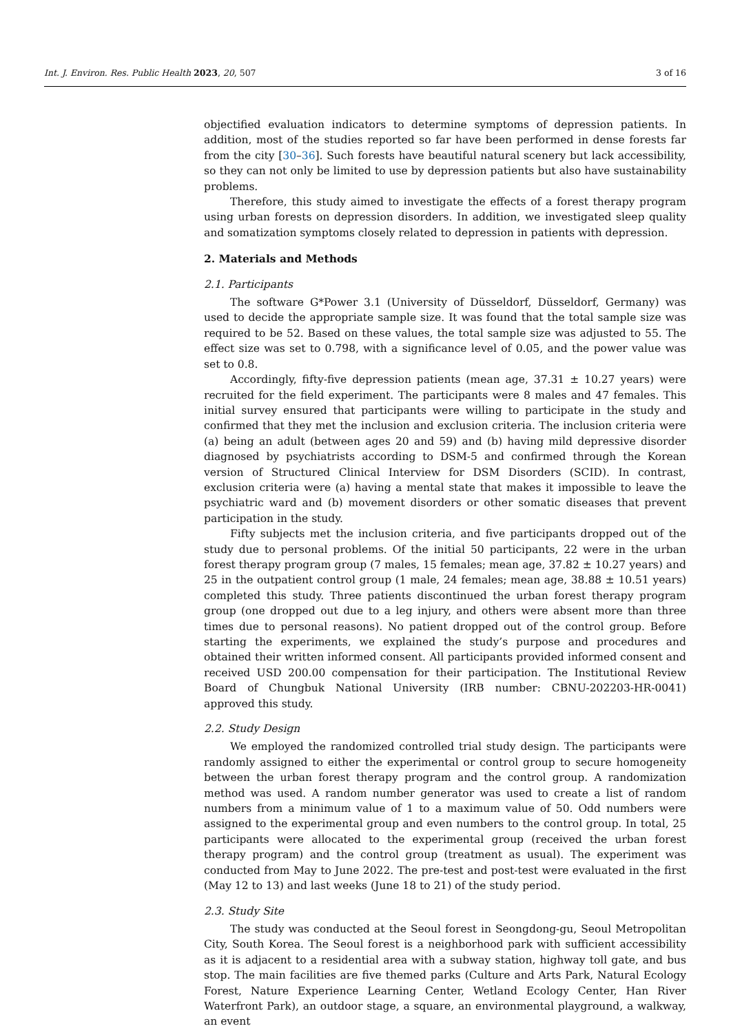Int. J. Environ. Res. Public Health 2023, 20, 507 3 of 16
objectified evaluation indicators to determine symptoms of depression patients. In addition, most of the studies reported so far have been performed in dense forests far from the city [30–36]. Such forests have beautiful natural scenery but lack accessibility, so they can not only be limited to use by depression patients but also have sustainability problems.
Therefore, this study aimed to investigate the effects of a forest therapy program using urban forests on depression disorders. In addition, we investigated sleep quality and somatization symptoms closely related to depression in patients with depression.
2. Materials and Methods
2.1. Participants
The software G*Power 3.1 (University of Düsseldorf, Düsseldorf, Germany) was used to decide the appropriate sample size. It was found that the total sample size was required to be 52. Based on these values, the total sample size was adjusted to 55. The effect size was set to 0.798, with a significance level of 0.05, and the power value was set to 0.8.
Accordingly, fifty-five depression patients (mean age, 37.31 ± 10.27 years) were recruited for the field experiment. The participants were 8 males and 47 females. This initial survey ensured that participants were willing to participate in the study and confirmed that they met the inclusion and exclusion criteria. The inclusion criteria were (a) being an adult (between ages 20 and 59) and (b) having mild depressive disorder diagnosed by psychiatrists according to DSM-5 and confirmed through the Korean version of Structured Clinical Interview for DSM Disorders (SCID). In contrast, exclusion criteria were (a) having a mental state that makes it impossible to leave the psychiatric ward and (b) movement disorders or other somatic diseases that prevent participation in the study.
Fifty subjects met the inclusion criteria, and five participants dropped out of the study due to personal problems. Of the initial 50 participants, 22 were in the urban forest therapy program group (7 males, 15 females; mean age, 37.82 ± 10.27 years) and 25 in the outpatient control group (1 male, 24 females; mean age, 38.88 ± 10.51 years) completed this study. Three patients discontinued the urban forest therapy program group (one dropped out due to a leg injury, and others were absent more than three times due to personal reasons). No patient dropped out of the control group. Before starting the experiments, we explained the study’s purpose and procedures and obtained their written informed consent. All participants provided informed consent and received USD 200.00 compensation for their participation. The Institutional Review Board of Chungbuk National University (IRB number: CBNU-202203-HR-0041) approved this study.
2.2. Study Design
We employed the randomized controlled trial study design. The participants were randomly assigned to either the experimental or control group to secure homogeneity between the urban forest therapy program and the control group. A randomization method was used. A random number generator was used to create a list of random numbers from a minimum value of 1 to a maximum value of 50. Odd numbers were assigned to the experimental group and even numbers to the control group. In total, 25 participants were allocated to the experimental group (received the urban forest therapy program) and the control group (treatment as usual). The experiment was conducted from May to June 2022. The pre-test and post-test were evaluated in the first (May 12 to 13) and last weeks (June 18 to 21) of the study period.
2.3. Study Site
The study was conducted at the Seoul forest in Seongdong-gu, Seoul Metropolitan City, South Korea. The Seoul forest is a neighborhood park with sufficient accessibility as it is adjacent to a residential area with a subway station, highway toll gate, and bus stop. The main facilities are five themed parks (Culture and Arts Park, Natural Ecology Forest, Nature Experience Learning Center, Wetland Ecology Center, Han River Waterfront Park), an outdoor stage, a square, an environmental playground, a walkway, an event